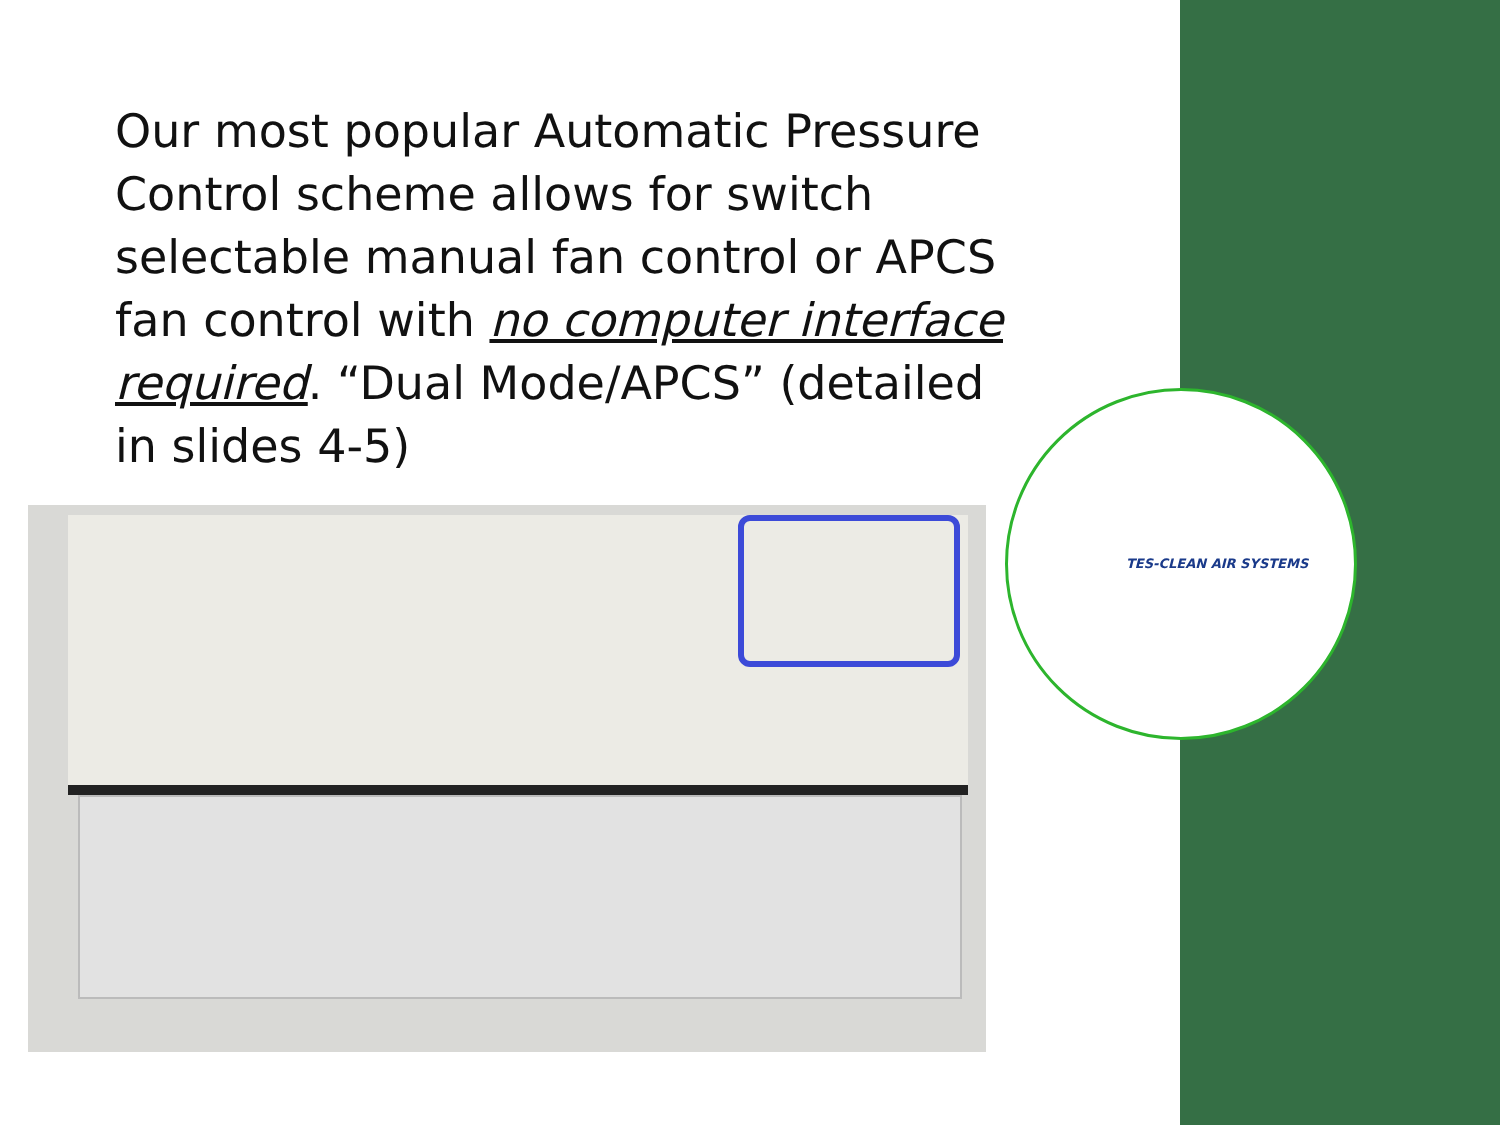Our most popular Automatic Pressure Control scheme allows for switch selectable manual fan control or APCS fan control with no computer interface required. “Dual Mode/APCS” (detailed in slides 4-5)
TES-CLEAN AIR SYSTEMS